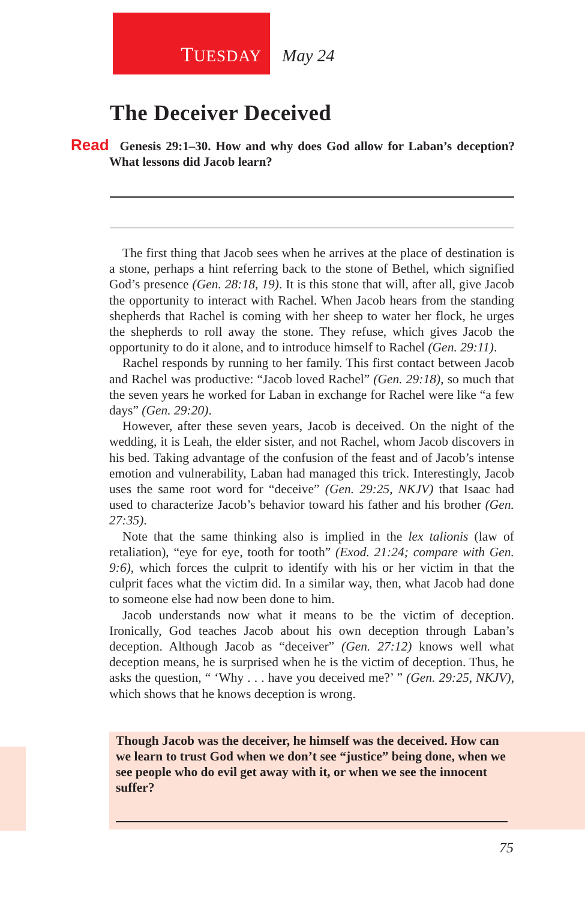TUESDAY May 24
The Deceiver Deceived
Read Genesis 29:1–30. How and why does God allow for Laban’s deception? What lessons did Jacob learn?
The first thing that Jacob sees when he arrives at the place of destination is a stone, perhaps a hint referring back to the stone of Bethel, which signified God’s presence (Gen. 28:18, 19). It is this stone that will, after all, give Jacob the opportunity to interact with Rachel. When Jacob hears from the standing shepherds that Rachel is coming with her sheep to water her flock, he urges the shepherds to roll away the stone. They refuse, which gives Jacob the opportunity to do it alone, and to introduce himself to Rachel (Gen. 29:11).
Rachel responds by running to her family. This first contact between Jacob and Rachel was productive: “Jacob loved Rachel” (Gen. 29:18), so much that the seven years he worked for Laban in exchange for Rachel were like “a few days” (Gen. 29:20).
However, after these seven years, Jacob is deceived. On the night of the wedding, it is Leah, the elder sister, and not Rachel, whom Jacob discovers in his bed. Taking advantage of the confusion of the feast and of Jacob’s intense emotion and vulnerability, Laban had managed this trick. Interestingly, Jacob uses the same root word for “deceive” (Gen. 29:25, NKJV) that Isaac had used to characterize Jacob’s behavior toward his father and his brother (Gen. 27:35).
Note that the same thinking also is implied in the lex talionis (law of retaliation), “eye for eye, tooth for tooth” (Exod. 21:24; compare with Gen. 9:6), which forces the culprit to identify with his or her victim in that the culprit faces what the victim did. In a similar way, then, what Jacob had done to someone else had now been done to him.
Jacob understands now what it means to be the victim of deception. Ironically, God teaches Jacob about his own deception through Laban’s deception. Although Jacob as “deceiver” (Gen. 27:12) knows well what deception means, he is surprised when he is the victim of deception. Thus, he asks the question, “ ‘Why . . . have you deceived me?’ ” (Gen. 29:25, NKJV), which shows that he knows deception is wrong.
Though Jacob was the deceiver, he himself was the deceived. How can we learn to trust God when we don’t see “justice” being done, when we see people who do evil get away with it, or when we see the innocent suffer?
75